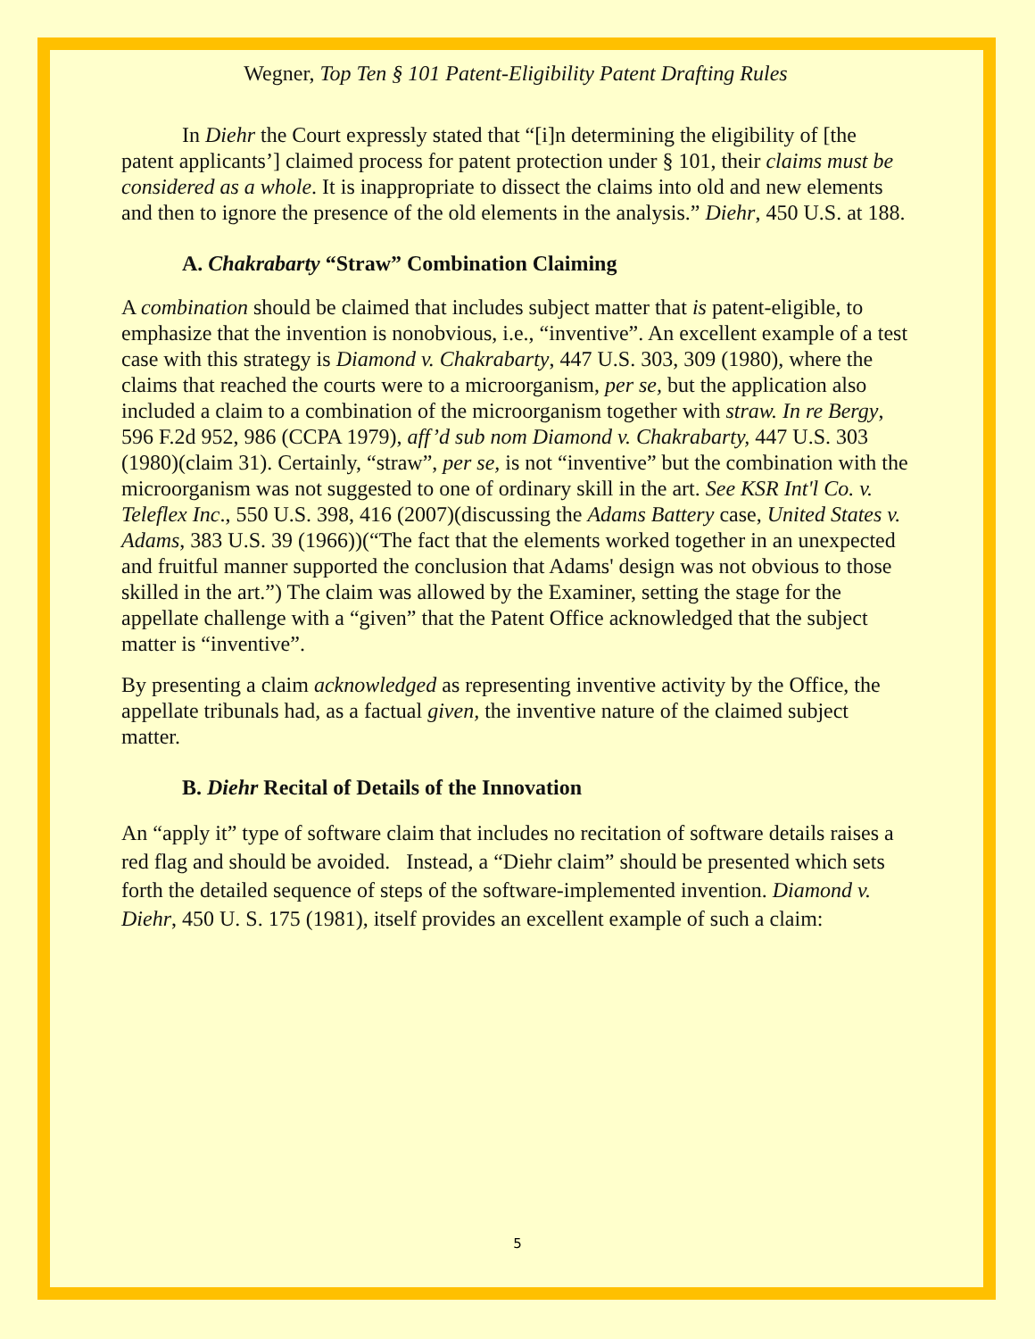Wegner, Top Ten § 101 Patent-Eligibility Patent Drafting Rules
In Diehr the Court expressly stated that “[i]n determining the eligibility of [the patent applicants’] claimed process for patent protection under § 101, their claims must be considered as a whole. It is inappropriate to dissect the claims into old and new elements and then to ignore the presence of the old elements in the analysis.” Diehr, 450 U.S. at 188.
A. Chakrabarty “Straw” Combination Claiming
A combination should be claimed that includes subject matter that is patent-eligible, to emphasize that the invention is nonobvious, i.e., “inventive”. An excellent example of a test case with this strategy is Diamond v. Chakrabarty, 447 U.S. 303, 309 (1980), where the claims that reached the courts were to a microorganism, per se, but the application also included a claim to a combination of the microorganism together with straw. In re Bergy, 596 F.2d 952, 986 (CCPA 1979), aff’d sub nom Diamond v. Chakrabarty, 447 U.S. 303 (1980)(claim 31). Certainly, “straw”, per se, is not “inventive” but the combination with the microorganism was not suggested to one of ordinary skill in the art. See KSR Int'l Co. v. Teleflex Inc., 550 U.S. 398, 416 (2007)(discussing the Adams Battery case, United States v. Adams, 383 U.S. 39 (1966))(“The fact that the elements worked together in an unexpected and fruitful manner supported the conclusion that Adams' design was not obvious to those skilled in the art.”) The claim was allowed by the Examiner, setting the stage for the appellate challenge with a “given” that the Patent Office acknowledged that the subject matter is “inventive”.
By presenting a claim acknowledged as representing inventive activity by the Office, the appellate tribunals had, as a factual given, the inventive nature of the claimed subject matter.
B. Diehr Recital of Details of the Innovation
An “apply it” type of software claim that includes no recitation of software details raises a red flag and should be avoided. Instead, a “Diehr claim” should be presented which sets forth the detailed sequence of steps of the software-implemented invention. Diamond v. Diehr, 450 U. S. 175 (1981), itself provides an excellent example of such a claim:
5